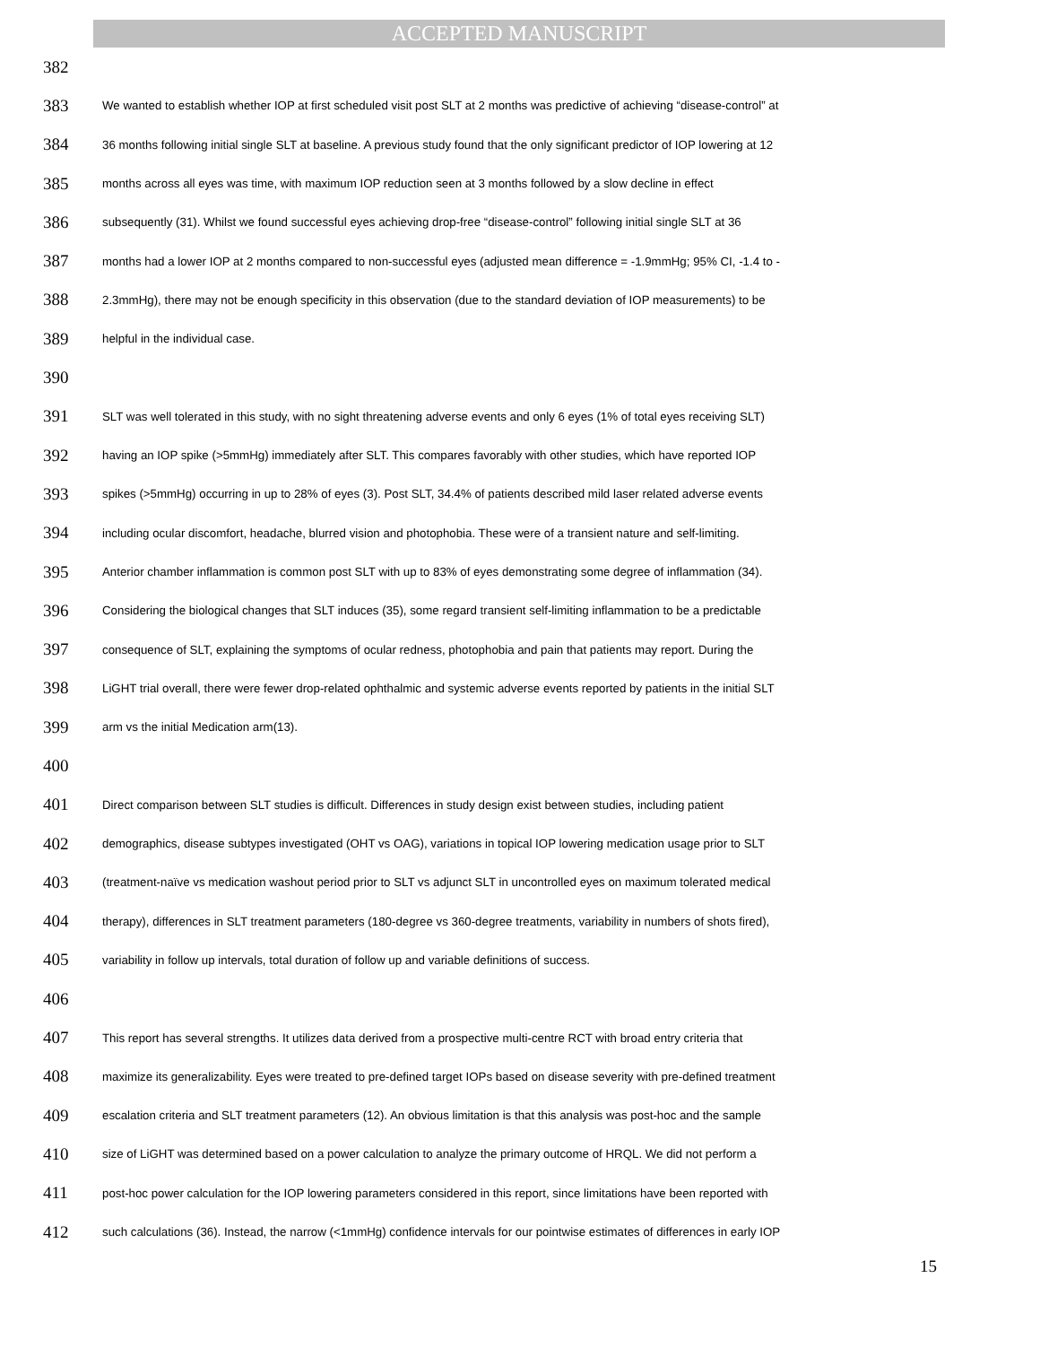ACCEPTED MANUSCRIPT
382
383 We wanted to establish whether IOP at first scheduled visit post SLT at 2 months was predictive of achieving “disease-control” at
384 36 months following initial single SLT at baseline. A previous study found that the only significant predictor of IOP lowering at 12
385 months across all eyes was time, with maximum IOP reduction seen at 3 months followed by a slow decline in effect
386 subsequently (31). Whilst we found successful eyes achieving drop-free “disease-control” following initial single SLT at 36
387 months had a lower IOP at 2 months compared to non-successful eyes (adjusted mean difference = -1.9mmHg; 95% CI, -1.4 to -
388 2.3mmHg), there may not be enough specificity in this observation (due to the standard deviation of IOP measurements) to be
389 helpful in the individual case.
390
391 SLT was well tolerated in this study, with no sight threatening adverse events and only 6 eyes (1% of total eyes receiving SLT)
392 having an IOP spike (>5mmHg) immediately after SLT. This compares favorably with other studies, which have reported IOP
393 spikes (>5mmHg) occurring in up to 28% of eyes (3). Post SLT, 34.4% of patients described mild laser related adverse events
394 including ocular discomfort, headache, blurred vision and photophobia. These were of a transient nature and self-limiting.
395 Anterior chamber inflammation is common post SLT with up to 83% of eyes demonstrating some degree of inflammation (34).
396 Considering the biological changes that SLT induces (35), some regard transient self-limiting inflammation to be a predictable
397 consequence of SLT, explaining the symptoms of ocular redness, photophobia and pain that patients may report. During the
398 LiGHT trial overall, there were fewer drop-related ophthalmic and systemic adverse events reported by patients in the initial SLT
399 arm vs the initial Medication arm(13).
400
401 Direct comparison between SLT studies is difficult. Differences in study design exist between studies, including patient
402 demographics, disease subtypes investigated (OHT vs OAG), variations in topical IOP lowering medication usage prior to SLT
403 (treatment-naïve vs medication washout period prior to SLT vs adjunct SLT in uncontrolled eyes on maximum tolerated medical
404 therapy), differences in SLT treatment parameters (180-degree vs 360-degree treatments, variability in numbers of shots fired),
405 variability in follow up intervals, total duration of follow up and variable definitions of success.
406
407 This report has several strengths. It utilizes data derived from a prospective multi-centre RCT with broad entry criteria that
408 maximize its generalizability. Eyes were treated to pre-defined target IOPs based on disease severity with pre-defined treatment
409 escalation criteria and SLT treatment parameters (12). An obvious limitation is that this analysis was post-hoc and the sample
410 size of LiGHT was determined based on a power calculation to analyze the primary outcome of HRQL. We did not perform a
411 post-hoc power calculation for the IOP lowering parameters considered in this report, since limitations have been reported with
412 such calculations (36). Instead, the narrow (<1mmHg) confidence intervals for our pointwise estimates of differences in early IOP
15